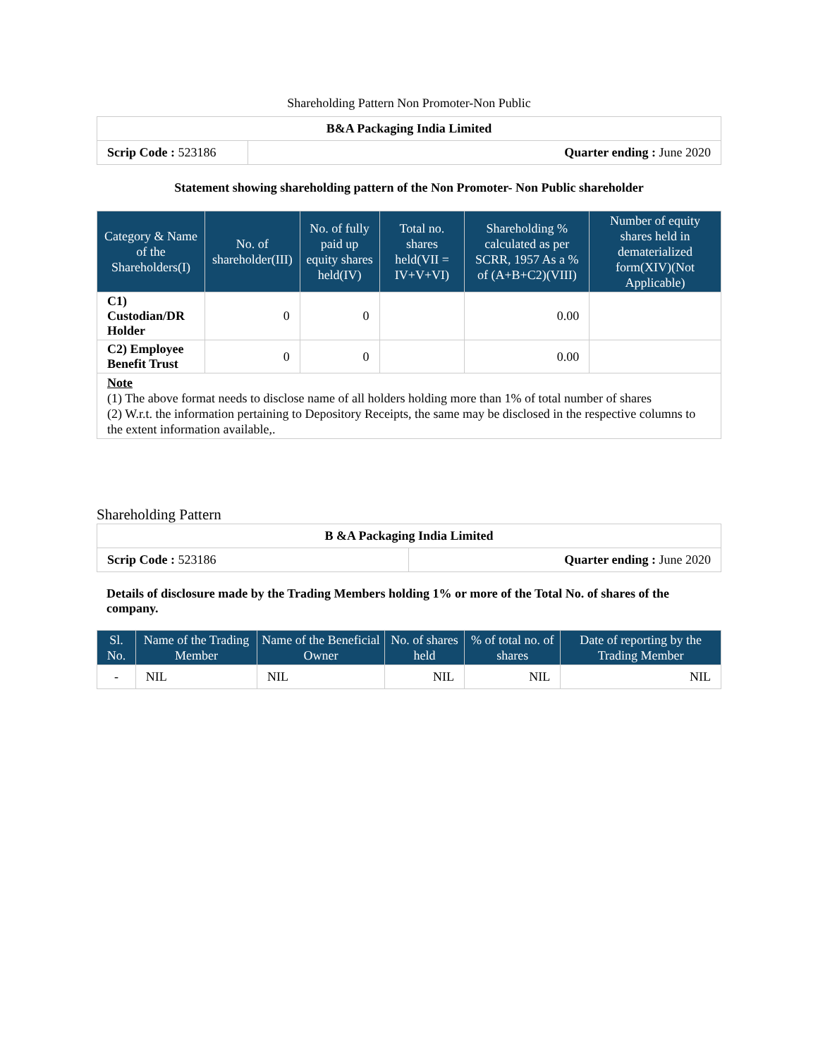Shareholding Pattern Non Promoter-Non Public
| B&A Packaging India Limited | |
| Scrip Code : 523186 | Quarter ending : June 2020 |
Statement showing shareholding pattern of the Non Promoter- Non Public shareholder
| Category & Name of the Shareholders(I) | No. of shareholder(III) | No. of fully paid up equity shares held(IV) | Total no. shares held(VII = IV+V+VI) | Shareholding % calculated as per SCRR, 1957 As a % of (A+B+C2)(VIII) | Number of equity shares held in dematerialized form(XIV)(Not Applicable) |
| --- | --- | --- | --- | --- | --- |
| C1) Custodian/DR Holder | 0 | 0 | | 0.00 | |
| C2) Employee Benefit Trust | 0 | 0 | | 0.00 | |
| Note (1) The above format needs to disclose name of all holders holding more than 1% of total number of shares (2) W.r.t. the information pertaining to Depository Receipts, the same may be disclosed in the respective columns to the extent information available,. | | | | | |
Shareholding Pattern
| B &A Packaging India Limited | |
| Scrip Code : 523186 | Quarter ending : June 2020 |
Details of disclosure made by the Trading Members holding 1% or more of the Total No. of shares of the company.
| Sl. No. | Name of the Trading Member | Name of the Beneficial Owner | No. of shares held | % of total no. of shares | Date of reporting by the Trading Member |
| --- | --- | --- | --- | --- | --- |
| - | NIL | NIL | NIL | NIL | NIL |